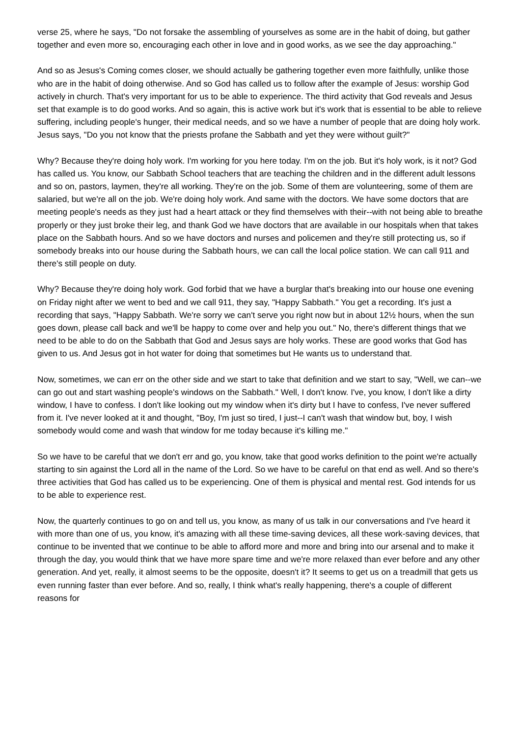verse 25, where he says, "Do not forsake the assembling of yourselves as some are in the habit of doing, but gather together and even more so, encouraging each other in love and in good works, as we see the day approaching."
And so as Jesus's Coming comes closer, we should actually be gathering together even more faithfully, unlike those who are in the habit of doing otherwise. And so God has called us to follow after the example of Jesus: worship God actively in church. That's very important for us to be able to experience. The third activity that God reveals and Jesus set that example is to do good works. And so again, this is active work but it's work that is essential to be able to relieve suffering, including people's hunger, their medical needs, and so we have a number of people that are doing holy work. Jesus says, "Do you not know that the priests profane the Sabbath and yet they were without guilt?"
Why? Because they're doing holy work. I'm working for you here today. I'm on the job. But it's holy work, is it not? God has called us. You know, our Sabbath School teachers that are teaching the children and in the different adult lessons and so on, pastors, laymen, they're all working. They're on the job. Some of them are volunteering, some of them are salaried, but we're all on the job. We're doing holy work. And same with the doctors. We have some doctors that are meeting people's needs as they just had a heart attack or they find themselves with their--with not being able to breathe properly or they just broke their leg, and thank God we have doctors that are available in our hospitals when that takes place on the Sabbath hours. And so we have doctors and nurses and policemen and they're still protecting us, so if somebody breaks into our house during the Sabbath hours, we can call the local police station. We can call 911 and there's still people on duty.
Why? Because they're doing holy work. God forbid that we have a burglar that's breaking into our house one evening on Friday night after we went to bed and we call 911, they say, "Happy Sabbath." You get a recording. It's just a recording that says, "Happy Sabbath. We're sorry we can't serve you right now but in about 12½ hours, when the sun goes down, please call back and we'll be happy to come over and help you out." No, there's different things that we need to be able to do on the Sabbath that God and Jesus says are holy works. These are good works that God has given to us. And Jesus got in hot water for doing that sometimes but He wants us to understand that.
Now, sometimes, we can err on the other side and we start to take that definition and we start to say, "Well, we can--we can go out and start washing people's windows on the Sabbath." Well, I don't know. I've, you know, I don't like a dirty window, I have to confess. I don't like looking out my window when it's dirty but I have to confess, I've never suffered from it. I've never looked at it and thought, "Boy, I'm just so tired, I just--I can't wash that window but, boy, I wish somebody would come and wash that window for me today because it's killing me."
So we have to be careful that we don't err and go, you know, take that good works definition to the point we're actually starting to sin against the Lord all in the name of the Lord. So we have to be careful on that end as well. And so there's three activities that God has called us to be experiencing. One of them is physical and mental rest. God intends for us to be able to experience rest.
Now, the quarterly continues to go on and tell us, you know, as many of us talk in our conversations and I've heard it with more than one of us, you know, it's amazing with all these time-saving devices, all these work-saving devices, that continue to be invented that we continue to be able to afford more and more and bring into our arsenal and to make it through the day, you would think that we have more spare time and we're more relaxed than ever before and any other generation. And yet, really, it almost seems to be the opposite, doesn't it? It seems to get us on a treadmill that gets us even running faster than ever before. And so, really, I think what's really happening, there's a couple of different reasons for